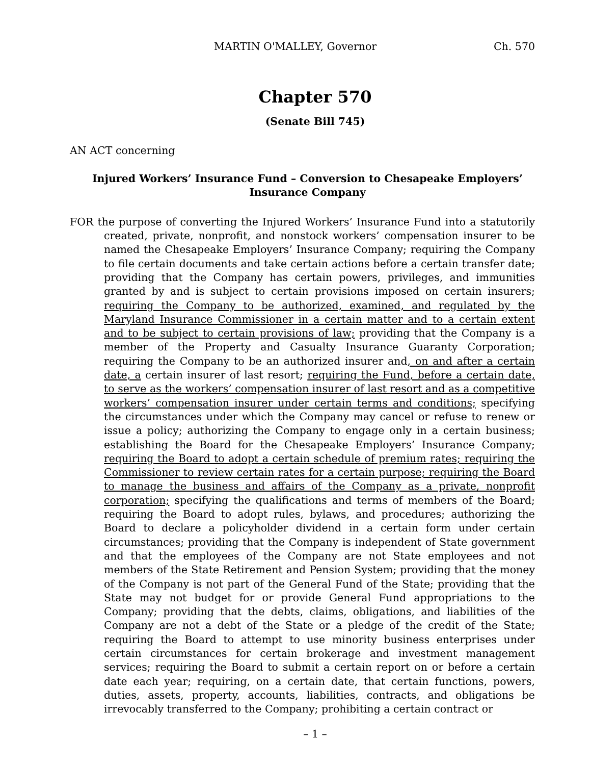MARTIN O'MALLEY, Governor Ch. 570
Chapter 570
(Senate Bill 745)
AN ACT concerning
Injured Workers’ Insurance Fund – Conversion to Chesapeake Employers’
Insurance Company
FOR the purpose of converting the Injured Workers’ Insurance Fund into a statutorily created, private, nonprofit, and nonstock workers’ compensation insurer to be named the Chesapeake Employers’ Insurance Company; requiring the Company to file certain documents and take certain actions before a certain transfer date; providing that the Company has certain powers, privileges, and immunities granted by and is subject to certain provisions imposed on certain insurers; requiring the Company to be authorized, examined, and regulated by the Maryland Insurance Commissioner in a certain matter and to a certain extent and to be subject to certain provisions of law; providing that the Company is a member of the Property and Casualty Insurance Guaranty Corporation; requiring the Company to be an authorized insurer and, on and after a certain date, a certain insurer of last resort; requiring the Fund, before a certain date, to serve as the workers’ compensation insurer of last resort and as a competitive workers’ compensation insurer under certain terms and conditions; specifying the circumstances under which the Company may cancel or refuse to renew or issue a policy; authorizing the Company to engage only in a certain business; establishing the Board for the Chesapeake Employers’ Insurance Company; requiring the Board to adopt a certain schedule of premium rates; requiring the Commissioner to review certain rates for a certain purpose; requiring the Board to manage the business and affairs of the Company as a private, nonprofit corporation; specifying the qualifications and terms of members of the Board; requiring the Board to adopt rules, bylaws, and procedures; authorizing the Board to declare a policyholder dividend in a certain form under certain circumstances; providing that the Company is independent of State government and that the employees of the Company are not State employees and not members of the State Retirement and Pension System; providing that the money of the Company is not part of the General Fund of the State; providing that the State may not budget for or provide General Fund appropriations to the Company; providing that the debts, claims, obligations, and liabilities of the Company are not a debt of the State or a pledge of the credit of the State; requiring the Board to attempt to use minority business enterprises under certain circumstances for certain brokerage and investment management services; requiring the Board to submit a certain report on or before a certain date each year; requiring, on a certain date, that certain functions, powers, duties, assets, property, accounts, liabilities, contracts, and obligations be irrevocably transferred to the Company; prohibiting a certain contract or
– 1 –